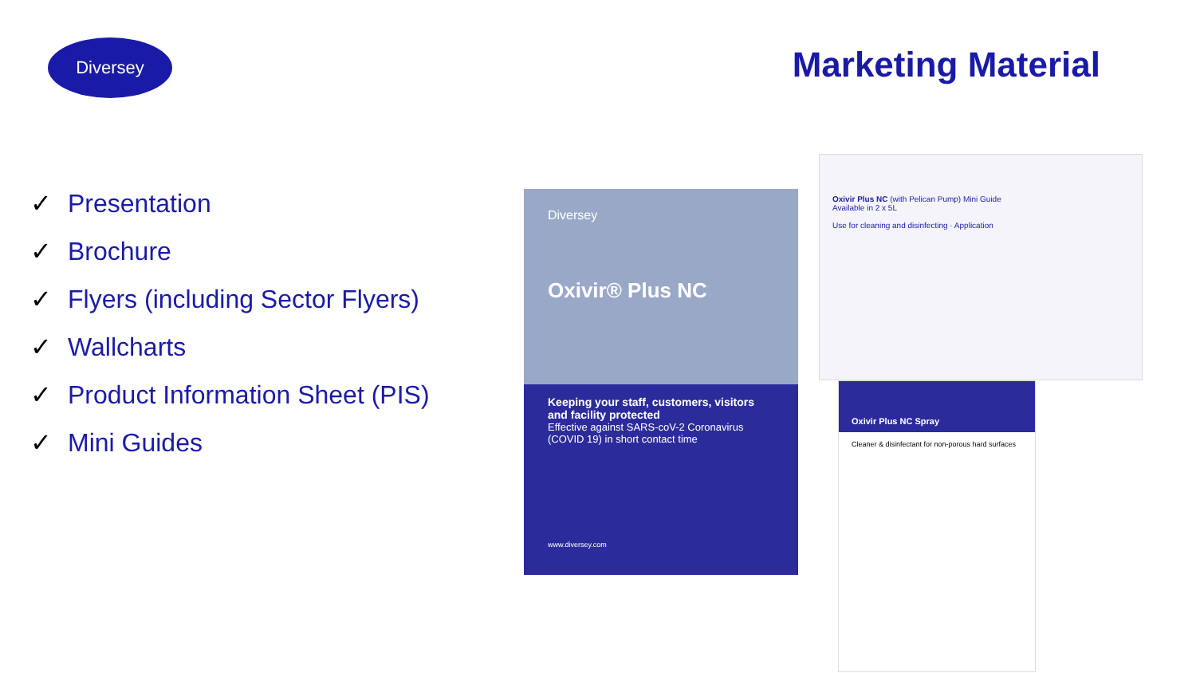Diversey Marketing Material
✓ Presentation
✓ Brochure
✓ Flyers (including Sector Flyers)
✓ Wallcharts
✓ Product Information Sheet (PIS)
✓ Mini Guides
Diversey
Oxivir® Plus NC
Keeping your staff, customers, visitors and facility protected
Effective against SARS-coV-2 Coronavirus (COVID 19) in short contact time
www.diversey.com
Oxivir Plus NC (with Pelican Pump) Mini Guide
Available in 2 x 5L
Use for cleaning and disinfecting · Application
Oxivir Plus NC Spray
Cleaner & disinfectant for non-porous hard surfaces